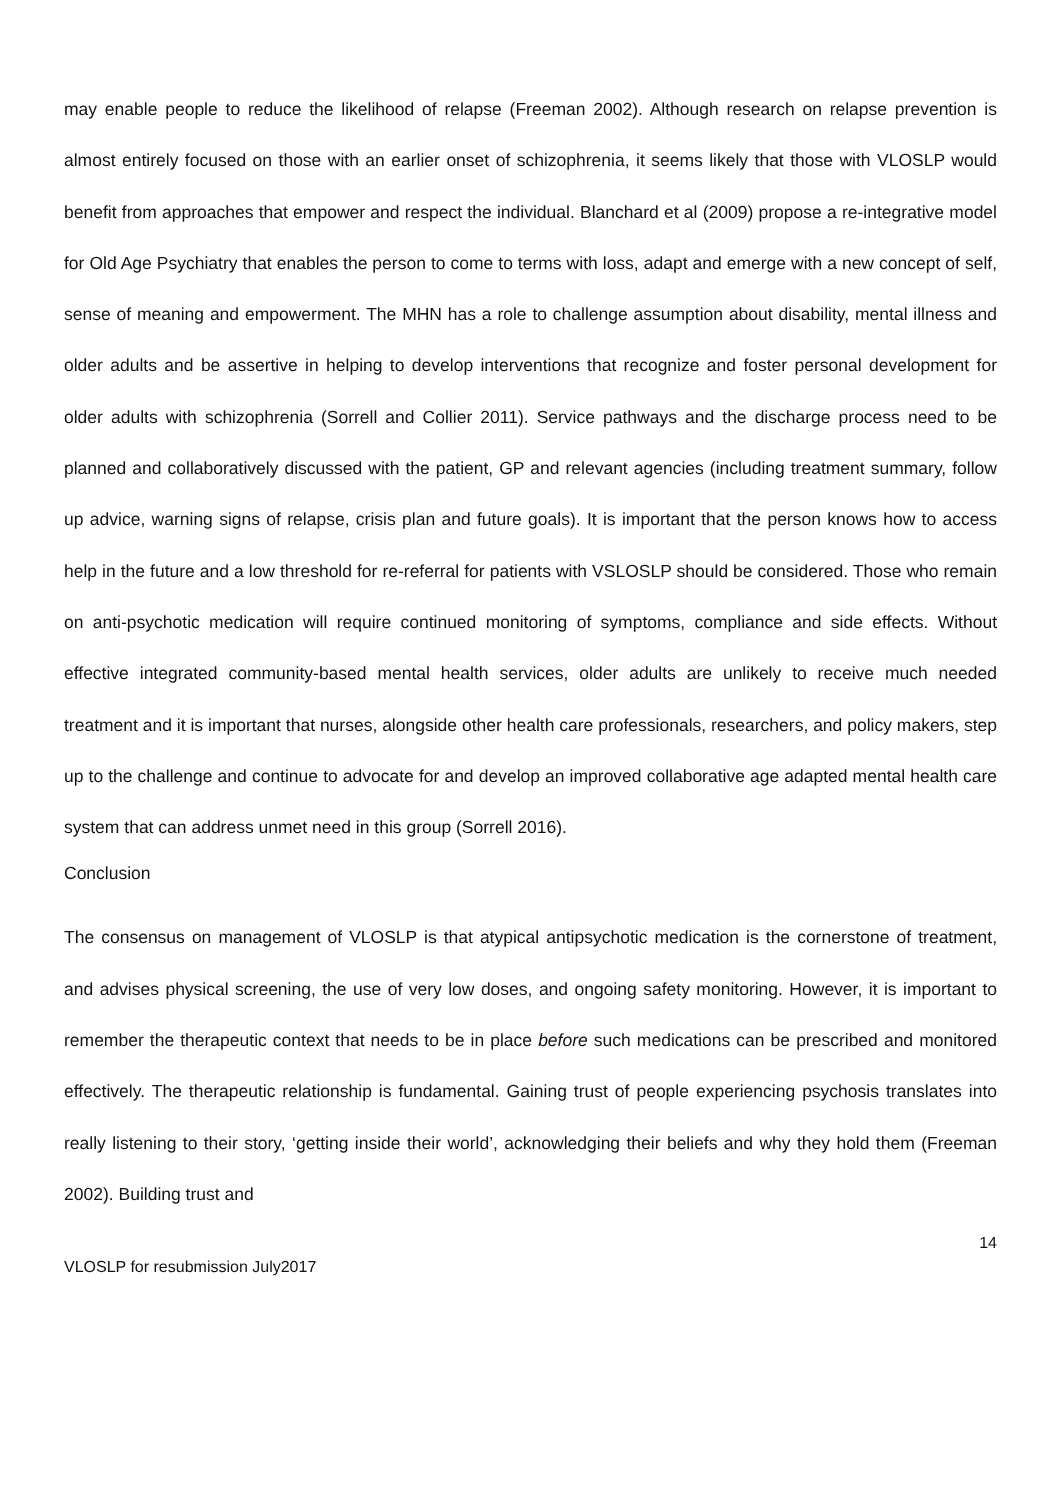may enable people to reduce the likelihood of relapse (Freeman 2002). Although research on relapse prevention is almost entirely focused on those with an earlier onset of schizophrenia, it seems likely that those with VLOSLP would benefit from approaches that empower and respect the individual. Blanchard et al (2009) propose a re-integrative model for Old Age Psychiatry that enables the person to come to terms with loss, adapt and emerge with a new concept of self, sense of meaning and empowerment. The MHN has a role to challenge assumption about disability, mental illness and older adults and be assertive in helping to develop interventions that recognize and foster personal development for older adults with schizophrenia (Sorrell and Collier 2011). Service pathways and the discharge process need to be planned and collaboratively discussed with the patient, GP and relevant agencies (including treatment summary, follow up advice, warning signs of relapse, crisis plan and future goals). It is important that the person knows how to access help in the future and a low threshold for re-referral for patients with VSLOSLP should be considered. Those who remain on anti-psychotic medication will require continued monitoring of symptoms, compliance and side effects. Without effective integrated community-based mental health services, older adults are unlikely to receive much needed treatment and it is important that nurses, alongside other health care professionals, researchers, and policy makers, step up to the challenge and continue to advocate for and develop an improved collaborative age adapted mental health care system that can address unmet need in this group (Sorrell 2016).
Conclusion
The consensus on management of VLOSLP is that atypical antipsychotic medication is the cornerstone of treatment, and advises physical screening, the use of very low doses, and ongoing safety monitoring. However, it is important to remember the therapeutic context that needs to be in place before such medications can be prescribed and monitored effectively. The therapeutic relationship is fundamental. Gaining trust of people experiencing psychosis translates into really listening to their story, ‘getting inside their world’, acknowledging their beliefs and why they hold them (Freeman 2002). Building trust and
14
VLOSLP for resubmission July2017